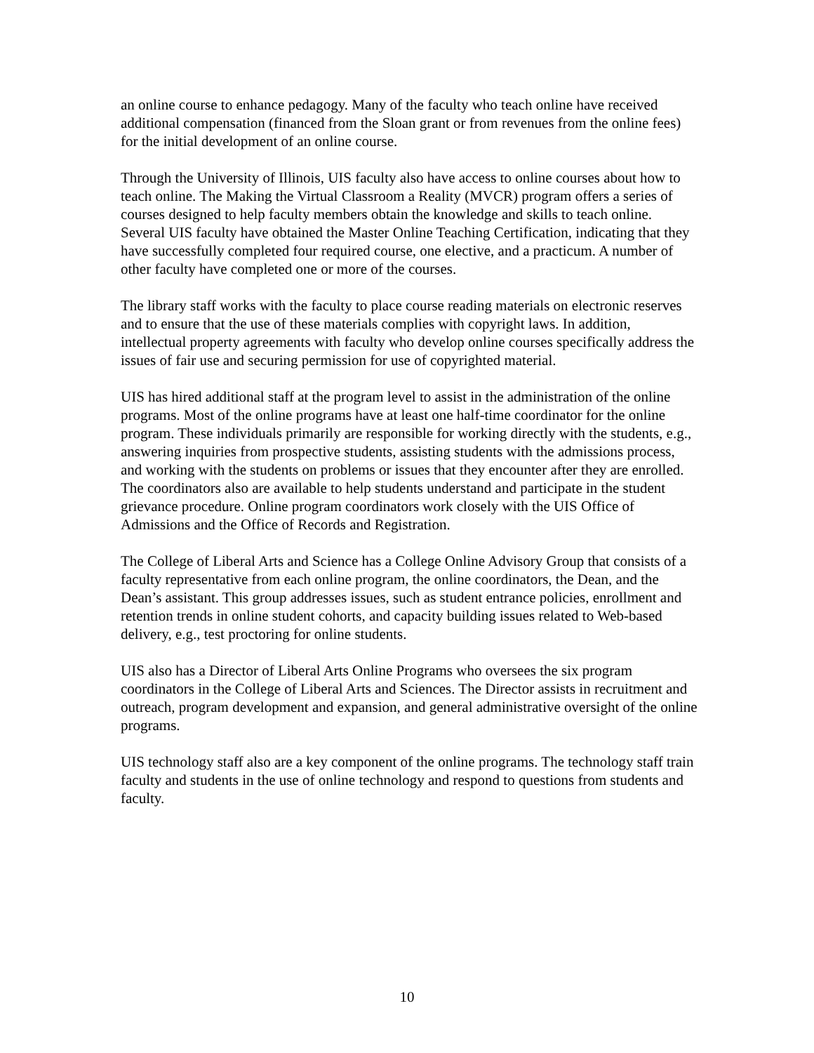an online course to enhance pedagogy. Many of the faculty who teach online have received additional compensation (financed from the Sloan grant or from revenues from the online fees) for the initial development of an online course.
Through the University of Illinois, UIS faculty also have access to online courses about how to teach online. The Making the Virtual Classroom a Reality (MVCR) program offers a series of courses designed to help faculty members obtain the knowledge and skills to teach online. Several UIS faculty have obtained the Master Online Teaching Certification, indicating that they have successfully completed four required course, one elective, and a practicum. A number of other faculty have completed one or more of the courses.
The library staff works with the faculty to place course reading materials on electronic reserves and to ensure that the use of these materials complies with copyright laws. In addition, intellectual property agreements with faculty who develop online courses specifically address the issues of fair use and securing permission for use of copyrighted material.
UIS has hired additional staff at the program level to assist in the administration of the online programs. Most of the online programs have at least one half-time coordinator for the online program. These individuals primarily are responsible for working directly with the students, e.g., answering inquiries from prospective students, assisting students with the admissions process, and working with the students on problems or issues that they encounter after they are enrolled. The coordinators also are available to help students understand and participate in the student grievance procedure. Online program coordinators work closely with the UIS Office of Admissions and the Office of Records and Registration.
The College of Liberal Arts and Science has a College Online Advisory Group that consists of a faculty representative from each online program, the online coordinators, the Dean, and the Dean’s assistant. This group addresses issues, such as student entrance policies, enrollment and retention trends in online student cohorts, and capacity building issues related to Web-based delivery, e.g., test proctoring for online students.
UIS also has a Director of Liberal Arts Online Programs who oversees the six program coordinators in the College of Liberal Arts and Sciences. The Director assists in recruitment and outreach, program development and expansion, and general administrative oversight of the online programs.
UIS technology staff also are a key component of the online programs. The technology staff train faculty and students in the use of online technology and respond to questions from students and faculty.
10